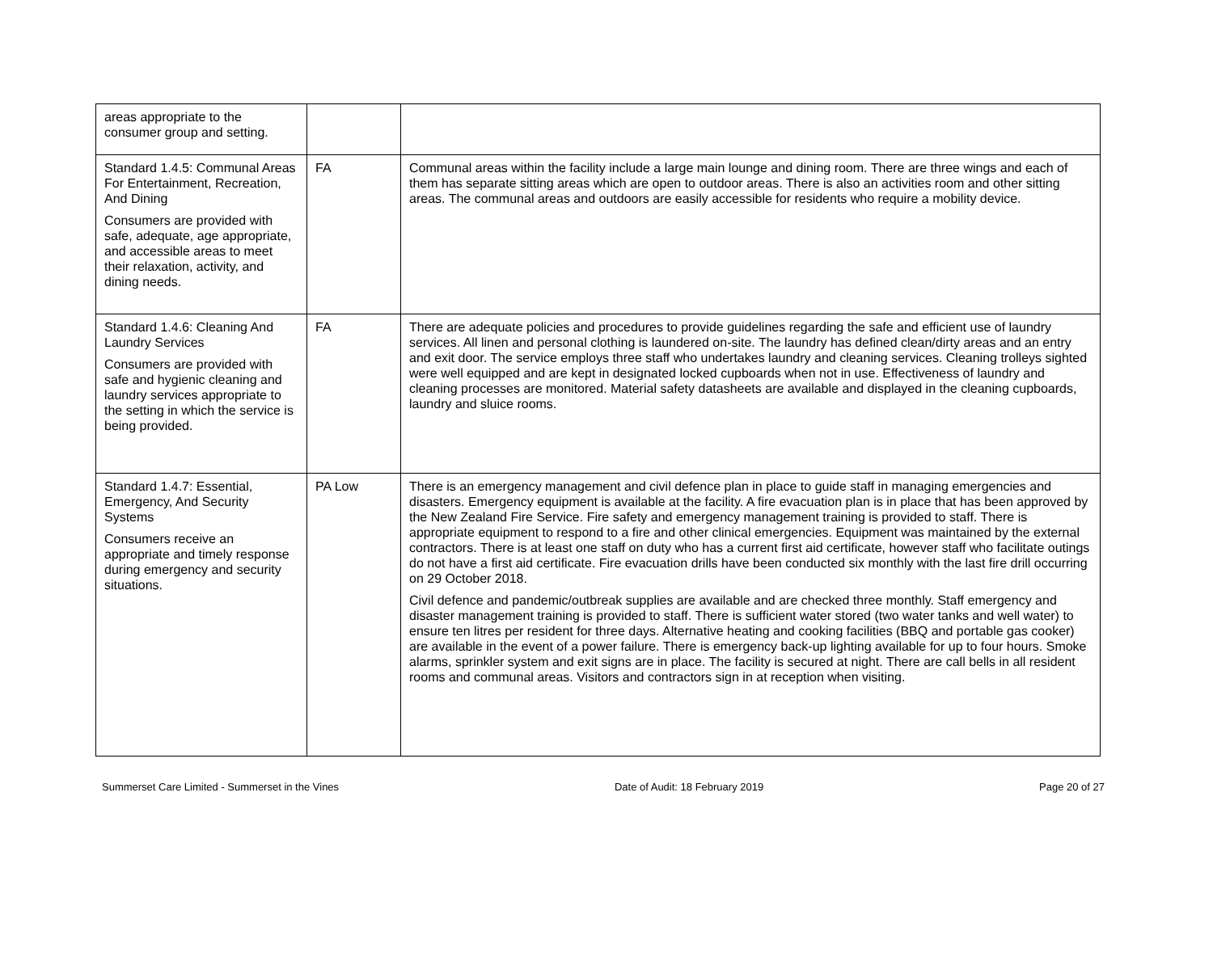| areas appropriate to the consumer group and setting. | | |
| Standard 1.4.5: Communal Areas For Entertainment, Recreation, And Dining Consumers are provided with safe, adequate, age appropriate, and accessible areas to meet their relaxation, activity, and dining needs. | FA | Communal areas within the facility include a large main lounge and dining room. There are three wings and each of them has separate sitting areas which are open to outdoor areas. There is also an activities room and other sitting areas. The communal areas and outdoors are easily accessible for residents who require a mobility device. |
| Standard 1.4.6: Cleaning And Laundry Services Consumers are provided with safe and hygienic cleaning and laundry services appropriate to the setting in which the service is being provided. | FA | There are adequate policies and procedures to provide guidelines regarding the safe and efficient use of laundry services. All linen and personal clothing is laundered on-site. The laundry has defined clean/dirty areas and an entry and exit door. The service employs three staff who undertakes laundry and cleaning services. Cleaning trolleys sighted were well equipped and are kept in designated locked cupboards when not in use. Effectiveness of laundry and cleaning processes are monitored. Material safety datasheets are available and displayed in the cleaning cupboards, laundry and sluice rooms. |
| Standard 1.4.7: Essential, Emergency, And Security Systems Consumers receive an appropriate and timely response during emergency and security situations. | PA Low | There is an emergency management and civil defence plan in place to guide staff in managing emergencies and disasters. Emergency equipment is available at the facility. A fire evacuation plan is in place that has been approved by the New Zealand Fire Service. Fire safety and emergency management training is provided to staff. There is appropriate equipment to respond to a fire and other clinical emergencies. Equipment was maintained by the external contractors. There is at least one staff on duty who has a current first aid certificate, however staff who facilitate outings do not have a first aid certificate. Fire evacuation drills have been conducted six monthly with the last fire drill occurring on 29 October 2018. Civil defence and pandemic/outbreak supplies are available and are checked three monthly. Staff emergency and disaster management training is provided to staff. There is sufficient water stored (two water tanks and well water) to ensure ten litres per resident for three days. Alternative heating and cooking facilities (BBQ and portable gas cooker) are available in the event of a power failure. There is emergency back-up lighting available for up to four hours. Smoke alarms, sprinkler system and exit signs are in place. The facility is secured at night. There are call bells in all resident rooms and communal areas. Visitors and contractors sign in at reception when visiting. |
Summerset Care Limited - Summerset in the Vines Date of Audit: 18 February 2019 Page 20 of 27